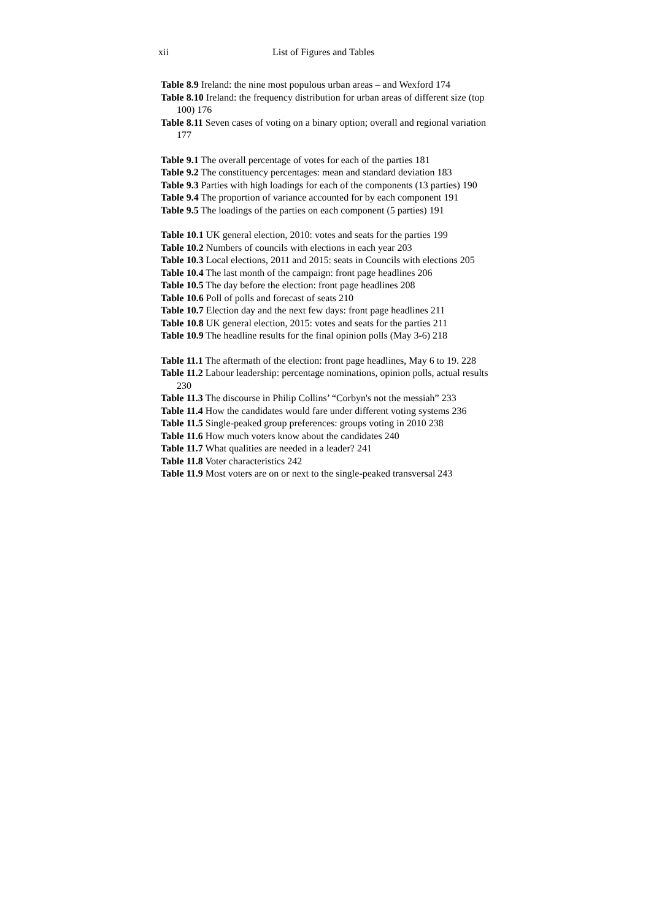xii List of Figures and Tables
Table 8.9 Ireland: the nine most populous urban areas – and Wexford 174
Table 8.10 Ireland: the frequency distribution for urban areas of different size (top 100) 176
Table 8.11 Seven cases of voting on a binary option; overall and regional variation 177
Table 9.1 The overall percentage of votes for each of the parties 181
Table 9.2 The constituency percentages: mean and standard deviation 183
Table 9.3 Parties with high loadings for each of the components (13 parties) 190
Table 9.4 The proportion of variance accounted for by each component 191
Table 9.5 The loadings of the parties on each component (5 parties) 191
Table 10.1 UK general election, 2010: votes and seats for the parties 199
Table 10.2 Numbers of councils with elections in each year 203
Table 10.3 Local elections, 2011 and 2015: seats in Councils with elections 205
Table 10.4 The last month of the campaign: front page headlines 206
Table 10.5 The day before the election: front page headlines 208
Table 10.6 Poll of polls and forecast of seats 210
Table 10.7 Election day and the next few days: front page headlines 211
Table 10.8 UK general election, 2015: votes and seats for the parties 211
Table 10.9 The headline results for the final opinion polls (May 3-6) 218
Table 11.1 The aftermath of the election: front page headlines, May 6 to 19. 228
Table 11.2 Labour leadership: percentage nominations, opinion polls, actual results 230
Table 11.3 The discourse in Philip Collins’ “Corbyn's not the messiah” 233
Table 11.4 How the candidates would fare under different voting systems 236
Table 11.5 Single-peaked group preferences: groups voting in 2010 238
Table 11.6 How much voters know about the candidates 240
Table 11.7 What qualities are needed in a leader? 241
Table 11.8 Voter characteristics 242
Table 11.9 Most voters are on or next to the single-peaked transversal 243